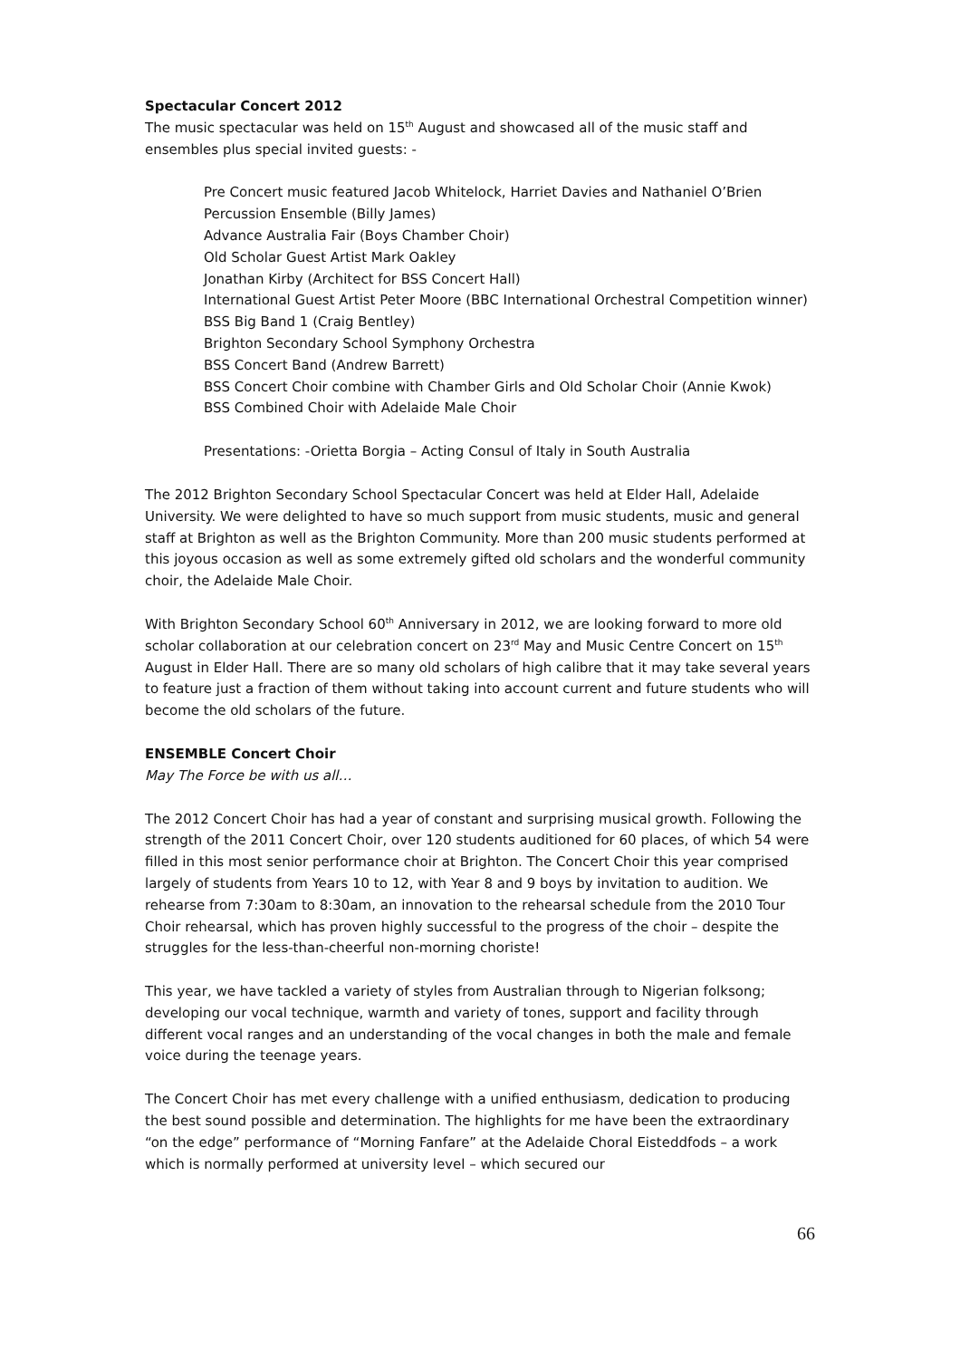Spectacular Concert 2012
The music spectacular was held on 15<sup>th</sup> August and showcased all of the music staff and ensembles plus special invited guests: -
Pre Concert music featured Jacob Whitelock, Harriet Davies and Nathaniel O’Brien
Percussion Ensemble (Billy James)
Advance Australia Fair (Boys Chamber Choir)
Old Scholar Guest Artist Mark Oakley
Jonathan Kirby (Architect for BSS Concert Hall)
International Guest Artist Peter Moore (BBC International Orchestral Competition winner)
BSS Big Band 1 (Craig Bentley)
Brighton Secondary School Symphony Orchestra
BSS Concert Band (Andrew Barrett)
BSS Concert Choir combine with Chamber Girls and Old Scholar Choir (Annie Kwok)
BSS Combined Choir with Adelaide Male Choir
Presentations: -Orietta Borgia – Acting Consul of Italy in South Australia
The 2012 Brighton Secondary School Spectacular Concert was held at Elder Hall, Adelaide University. We were delighted to have so much support from music students, music and general staff at Brighton as well as the Brighton Community. More than 200 music students performed at this joyous occasion as well as some extremely gifted old scholars and the wonderful community choir, the Adelaide Male Choir.
With Brighton Secondary School 60<sup>th</sup> Anniversary in 2012, we are looking forward to more old scholar collaboration at our celebration concert on 23<sup>rd</sup> May and Music Centre Concert on 15<sup>th</sup> August in Elder Hall. There are so many old scholars of high calibre that it may take several years to feature just a fraction of them without taking into account current and future students who will become the old scholars of the future.
ENSEMBLE Concert Choir
May The Force be with us all…
The 2012 Concert Choir has had a year of constant and surprising musical growth. Following the strength of the 2011 Concert Choir, over 120 students auditioned for 60 places, of which 54 were filled in this most senior performance choir at Brighton. The Concert Choir this year comprised largely of students from Years 10 to 12, with Year 8 and 9 boys by invitation to audition. We rehearse from 7:30am to 8:30am, an innovation to the rehearsal schedule from the 2010 Tour Choir rehearsal, which has proven highly successful to the progress of the choir – despite the struggles for the less-than-cheerful non-morning choriste!
This year, we have tackled a variety of styles from Australian through to Nigerian folksong; developing our vocal technique, warmth and variety of tones, support and facility through different vocal ranges and an understanding of the vocal changes in both the male and female voice during the teenage years.
The Concert Choir has met every challenge with a unified enthusiasm, dedication to producing the best sound possible and determination. The highlights for me have been the extraordinary “on the edge” performance of “Morning Fanfare” at the Adelaide Choral Eisteddfods – a work which is normally performed at university level – which secured our
66